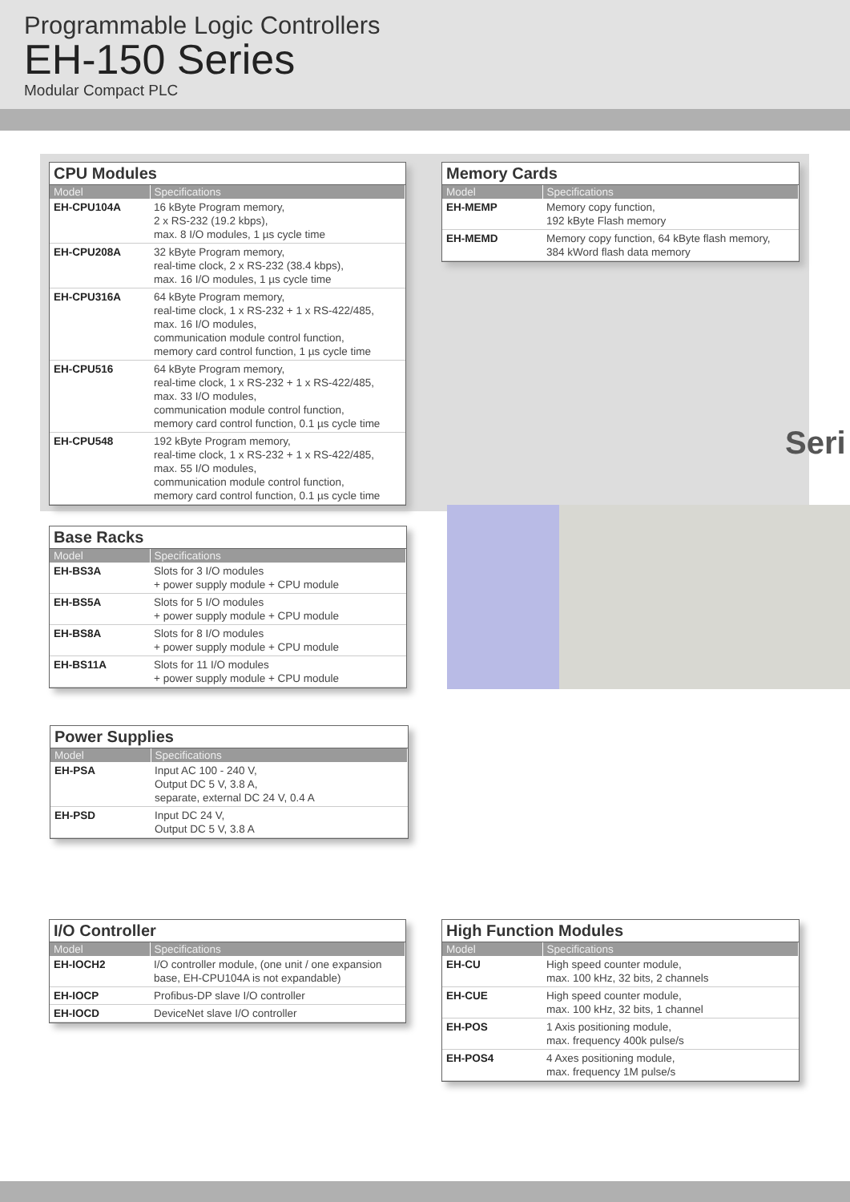Programmable Logic Controllers
EH-150 Series
Modular Compact PLC
Seri
CPU Modules
| Model | Specifications |
| --- | --- |
| EH-CPU104A | 16 kByte Program memory, 2 x RS-232 (19.2 kbps), max. 8 I/O modules, 1 µs cycle time |
| EH-CPU208A | 32 kByte Program memory, real-time clock, 2 x RS-232 (38.4 kbps), max. 16 I/O modules, 1 µs cycle time |
| EH-CPU316A | 64 kByte Program memory, real-time clock, 1 x RS-232 + 1 x RS-422/485, max. 16 I/O modules, communication module control function, memory card control function, 1 µs cycle time |
| EH-CPU516 | 64 kByte Program memory, real-time clock, 1 x RS-232 + 1 x RS-422/485, max. 33 I/O modules, communication module control function, memory card control function, 0.1 µs cycle time |
| EH-CPU548 | 192 kByte Program memory, real-time clock, 1 x RS-232 + 1 x RS-422/485, max. 55 I/O modules, communication module control function, memory card control function, 0.1 µs cycle time |
Memory Cards
| Model | Specifications |
| --- | --- |
| EH-MEMP | Memory copy function, 192 kByte Flash memory |
| EH-MEMD | Memory copy function, 64 kByte flash memory, 384 kWord flash data memory |
Base Racks
| Model | Specifications |
| --- | --- |
| EH-BS3A | Slots for 3 I/O modules + power supply module + CPU module |
| EH-BS5A | Slots for 5 I/O modules + power supply module + CPU module |
| EH-BS8A | Slots for 8 I/O modules + power supply module + CPU module |
| EH-BS11A | Slots for 11 I/O modules + power supply module + CPU module |
Power Supplies
| Model | Specifications |
| --- | --- |
| EH-PSA | Input AC 100 - 240 V, Output DC 5 V, 3.8 A, separate, external DC 24 V, 0.4 A |
| EH-PSD | Input DC 24 V, Output DC 5 V, 3.8 A |
I/O Controller
| Model | Specifications |
| --- | --- |
| EH-IOCH2 | I/O controller module, (one unit / one expansion base, EH-CPU104A is not expandable) |
| EH-IOCP | Profibus-DP slave I/O controller |
| EH-IOCD | DeviceNet slave I/O controller |
High Function Modules
| Model | Specifications |
| --- | --- |
| EH-CU | High speed counter module, max. 100 kHz, 32 bits, 2 channels |
| EH-CUE | High speed counter module, max. 100 kHz, 32 bits, 1 channel |
| EH-POS | 1 Axis positioning module, max. frequency 400k pulse/s |
| EH-POS4 | 4 Axes positioning module, max. frequency 1M pulse/s |